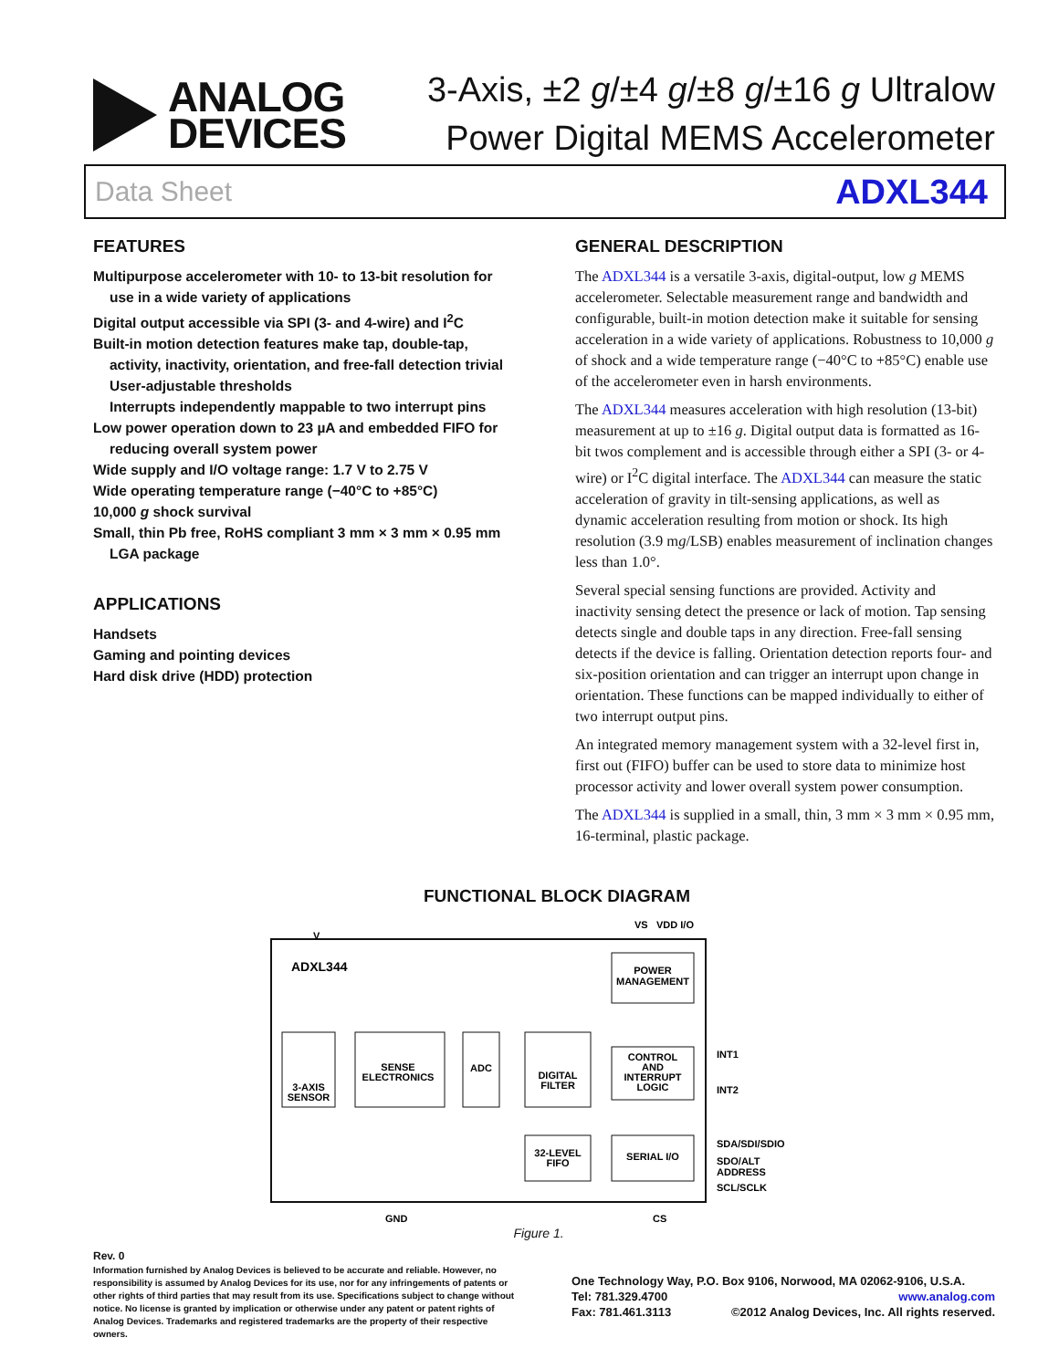ANALOG
DEVICES
3-Axis, ±2 g/±4 g/±8 g/±16 g Ultralow
Power Digital MEMS Accelerometer
Data Sheet ADXL344
FEATURES
Multipurpose accelerometer with 10- to 13-bit resolution for use in a wide variety of applications
Digital output accessible via SPI (3- and 4-wire) and I<sup>2</sup>C
Built-in motion detection features make tap, double-tap, activity, inactivity, orientation, and free-fall detection trivial
User-adjustable thresholds
Interrupts independently mappable to two interrupt pins
Low power operation down to 23 µA and embedded FIFO for reducing overall system power
Wide supply and I/O voltage range: 1.7 V to 2.75 V
Wide operating temperature range (−40°C to +85°C)
10,000 g shock survival
Small, thin Pb free, RoHS compliant 3 mm × 3 mm × 0.95 mm LGA package
APPLICATIONS
Handsets
Gaming and pointing devices
Hard disk drive (HDD) protection
GENERAL DESCRIPTION
The ADXL344 is a versatile 3-axis, digital-output, low g MEMS accelerometer. Selectable measurement range and bandwidth and configurable, built-in motion detection make it suitable for sensing acceleration in a wide variety of applications. Robustness to 10,000 g of shock and a wide temperature range (−40°C to +85°C) enable use of the accelerometer even in harsh environments.
The ADXL344 measures acceleration with high resolution (13-bit) measurement at up to ±16 g. Digital output data is formatted as 16-bit twos complement and is accessible through either a SPI (3- or 4-wire) or I<sup>2</sup>C digital interface. The ADXL344 can measure the static acceleration of gravity in tilt-sensing applications, as well as dynamic acceleration resulting from motion or shock. Its high resolution (3.9 mg/LSB) enables measurement of inclination changes less than 1.0°.
Several special sensing functions are provided. Activity and inactivity sensing detect the presence or lack of motion. Tap sensing detects single and double taps in any direction. Free-fall sensing detects if the device is falling. Orientation detection reports four- and six-position orientation and can trigger an interrupt upon change in orientation. These functions can be mapped individually to either of two interrupt output pins.
An integrated memory management system with a 32-level first in, first out (FIFO) buffer can be used to store data to minimize host processor activity and lower overall system power consumption.
The ADXL344 is supplied in a small, thin, 3 mm × 3 mm × 0.95 mm, 16-terminal, plastic package.
FUNCTIONAL BLOCK DIAGRAM
V
VS
VDD I/O
ADXL344
POWER
MANAGEMENT
3-AXIS
SENSOR
SENSE
ELECTRONICS
ADC
DIGITAL
FILTER
CONTROL
AND
INTERRUPT
LOGIC
32-LEVEL
FIFO
SERIAL I/O
INT1
INT2
SDA/SDI/SDIO
SDO/ALT
ADDRESS
SCL/SCLK
GND
CS
Figure 1.
Rev. 0
Information furnished by Analog Devices is believed to be accurate and reliable. However, no responsibility is assumed by Analog Devices for its use, nor for any infringements of patents or other rights of third parties that may result from its use. Specifications subject to change without notice. No license is granted by implication or otherwise under any patent or patent rights of Analog Devices. Trademarks and registered trademarks are the property of their respective owners.
One Technology Way, P.O. Box 9106, Norwood, MA 02062-9106, U.S.A.
Tel: 781.329.4700 www.analog.com
Fax: 781.461.3113 ©2012 Analog Devices, Inc. All rights reserved.